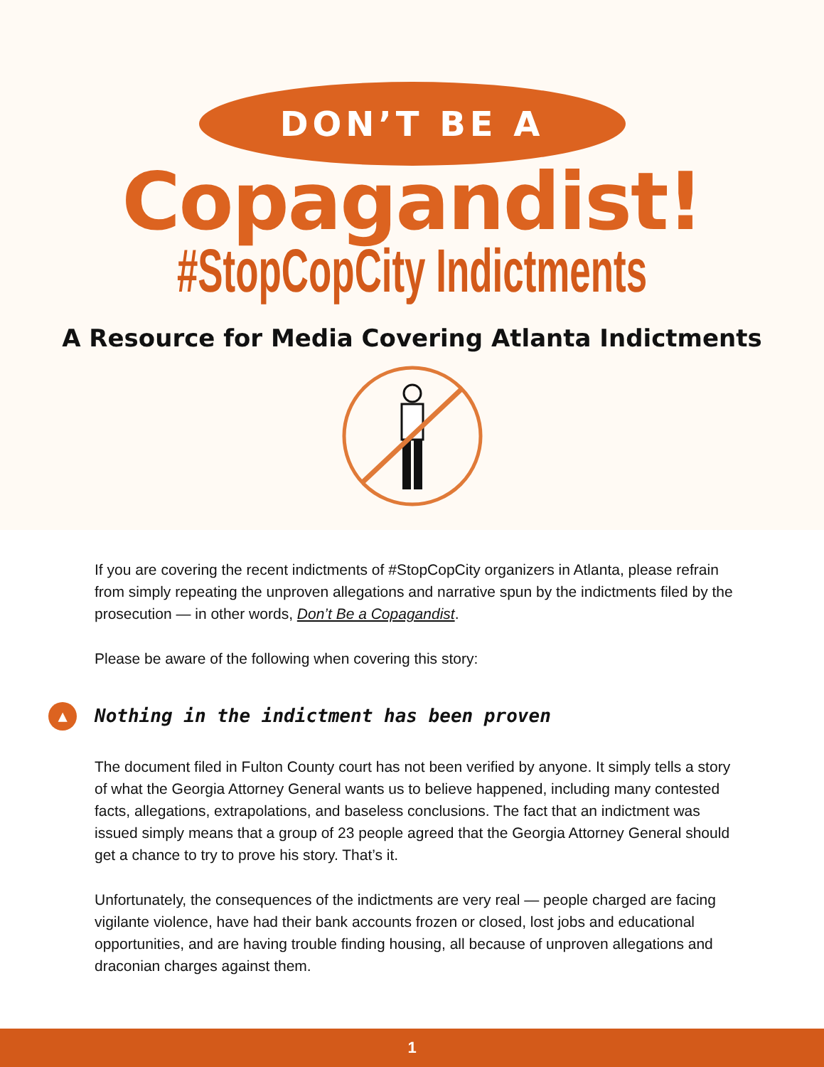DON’T BE A
Copagandist!
#StopCopCity Indictments
A Resource for Media Covering Atlanta Indictments
If you are covering the recent indictments of #StopCopCity organizers in Atlanta, please refrain from simply repeating the unproven allegations and narrative spun by the indictments filed by the prosecution — in other words, Don’t Be a Copagandist.
Please be aware of the following when covering this story:
▲ Nothing in the indictment has been proven
The document filed in Fulton County court has not been verified by anyone. It simply tells a story of what the Georgia Attorney General wants us to believe happened, including many contested facts, allegations, extrapolations, and baseless conclusions. The fact that an indictment was issued simply means that a group of 23 people agreed that the Georgia Attorney General should get a chance to try to prove his story. That’s it.
Unfortunately, the consequences of the indictments are very real — people charged are facing vigilante violence, have had their bank accounts frozen or closed, lost jobs and educational opportunities, and are having trouble finding housing, all because of unproven allegations and draconian charges against them.
1